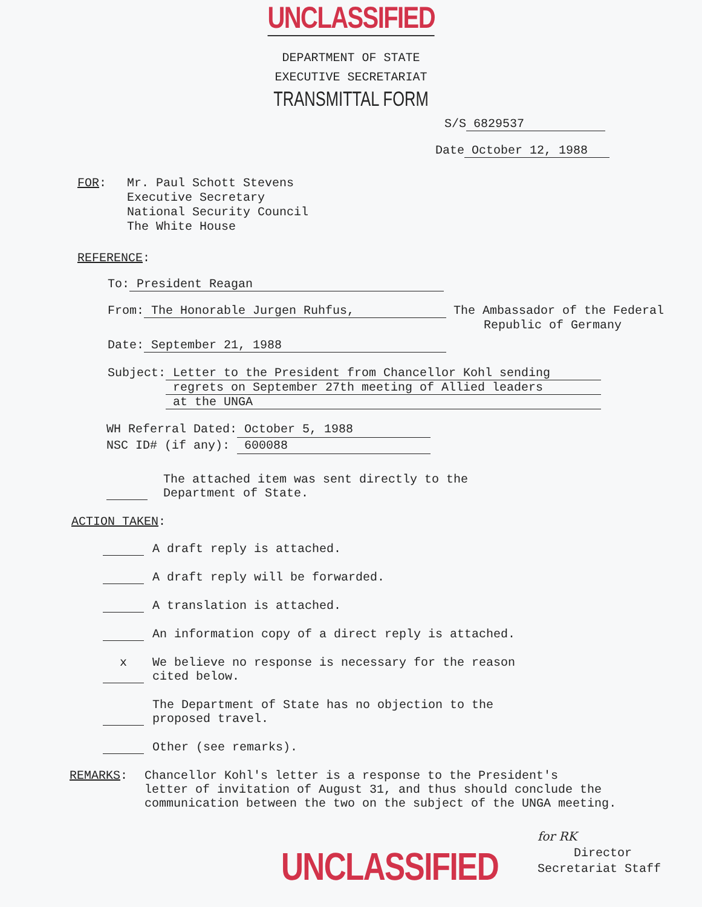UNCLASSIFIED
DEPARTMENT OF STATE
EXECUTIVE SECRETARIAT
TRANSMITTAL FORM
S/S 6829537
Date October 12, 1988
FOR: Mr. Paul Schott Stevens
Executive Secretary
National Security Council
The White House
REFERENCE:
To: President Reagan
From: The Honorable Jurgen Ruhfus, The Ambassador of the Federal
Republic of Germany
Date: September 21, 1988
Subject: Letter to the President from Chancellor Kohl sending
regrets on September 27th meeting of Allied leaders
at the UNGA
WH Referral Dated: October 5, 1988
NSC ID# (if any): 600088
The attached item was sent directly to the
Department of State.
ACTION TAKEN:
A draft reply is attached.
A draft reply will be forwarded.
A translation is attached.
An information copy of a direct reply is attached.
x
We believe no response is necessary for the reason
cited below.
The Department of State has no objection to the
proposed travel.
Other (see remarks).
REMARKS: Chancellor Kohl's letter is a response to the President's
letter of invitation of August 31, and thus should conclude the
communication between the two on the subject of the UNGA meeting.
UNCLASSIFIED
for RK
Director
Secretariat Staff